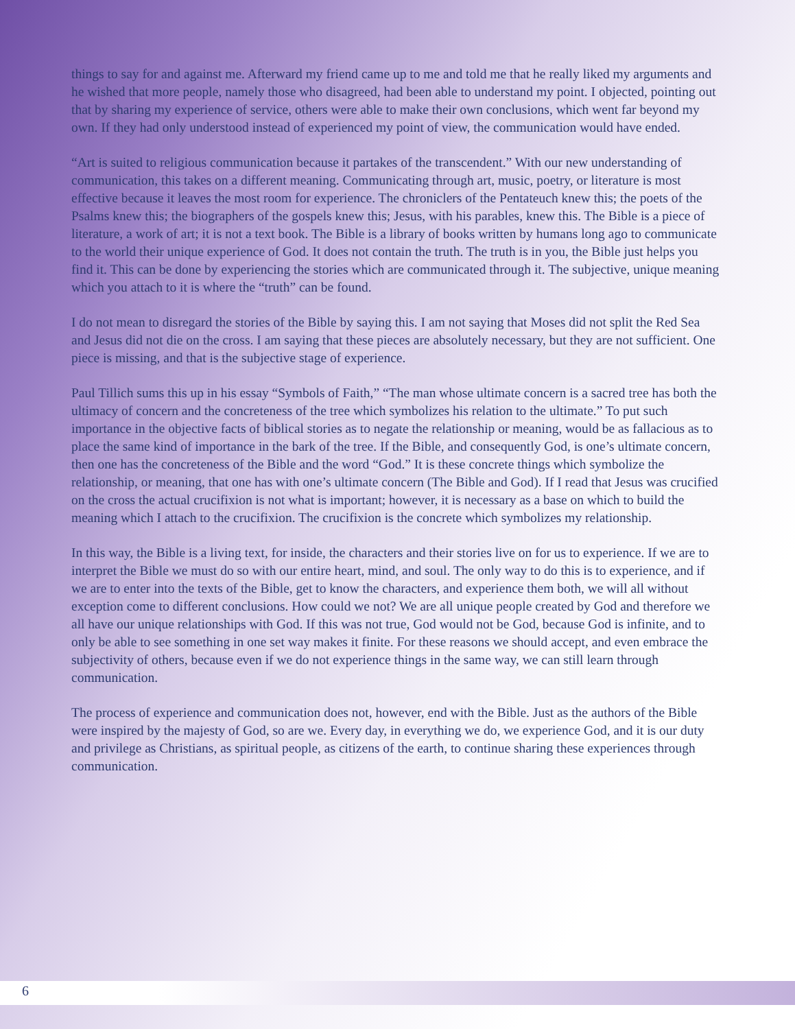things to say for and against me. Afterward my friend came up to me and told me that he really liked my arguments and he wished that more people, namely those who disagreed, had been able to understand my point. I objected, pointing out that by sharing my experience of service, others were able to make their own conclusions, which went far beyond my own. If they had only understood instead of experienced my point of view, the communication would have ended.
“Art is suited to religious communication because it partakes of the transcendent.” With our new understanding of communication, this takes on a different meaning. Communicating through art, music, poetry, or literature is most effective because it leaves the most room for experience. The chroniclers of the Pentateuch knew this; the poets of the Psalms knew this; the biographers of the gospels knew this; Jesus, with his parables, knew this. The Bible is a piece of literature, a work of art; it is not a text book. The Bible is a library of books written by humans long ago to communicate to the world their unique experience of God. It does not contain the truth. The truth is in you, the Bible just helps you find it. This can be done by experiencing the stories which are communicated through it. The subjective, unique meaning which you attach to it is where the “truth” can be found.
I do not mean to disregard the stories of the Bible by saying this. I am not saying that Moses did not split the Red Sea and Jesus did not die on the cross. I am saying that these pieces are absolutely necessary, but they are not sufficient. One piece is missing, and that is the subjective stage of experience.
Paul Tillich sums this up in his essay “Symbols of Faith,” “The man whose ultimate concern is a sacred tree has both the ultimacy of concern and the concreteness of the tree which symbolizes his relation to the ultimate.” To put such importance in the objective facts of biblical stories as to negate the relationship or meaning, would be as fallacious as to place the same kind of importance in the bark of the tree. If the Bible, and consequently God, is one’s ultimate concern, then one has the concreteness of the Bible and the word “God.” It is these concrete things which symbolize the relationship, or meaning, that one has with one’s ultimate concern (The Bible and God). If I read that Jesus was crucified on the cross the actual crucifixion is not what is important; however, it is necessary as a base on which to build the meaning which I attach to the crucifixion. The crucifixion is the concrete which symbolizes my relationship.
In this way, the Bible is a living text, for inside, the characters and their stories live on for us to experience. If we are to interpret the Bible we must do so with our entire heart, mind, and soul. The only way to do this is to experience, and if we are to enter into the texts of the Bible, get to know the characters, and experience them both, we will all without exception come to different conclusions. How could we not? We are all unique people created by God and therefore we all have our unique relationships with God. If this was not true, God would not be God, because God is infinite, and to only be able to see something in one set way makes it finite. For these reasons we should accept, and even embrace the subjectivity of others, because even if we do not experience things in the same way, we can still learn through communication.
The process of experience and communication does not, however, end with the Bible. Just as the authors of the Bible were inspired by the majesty of God, so are we. Every day, in everything we do, we experience God, and it is our duty and privilege as Christians, as spiritual people, as citizens of the earth, to continue sharing these experiences through communication.
6